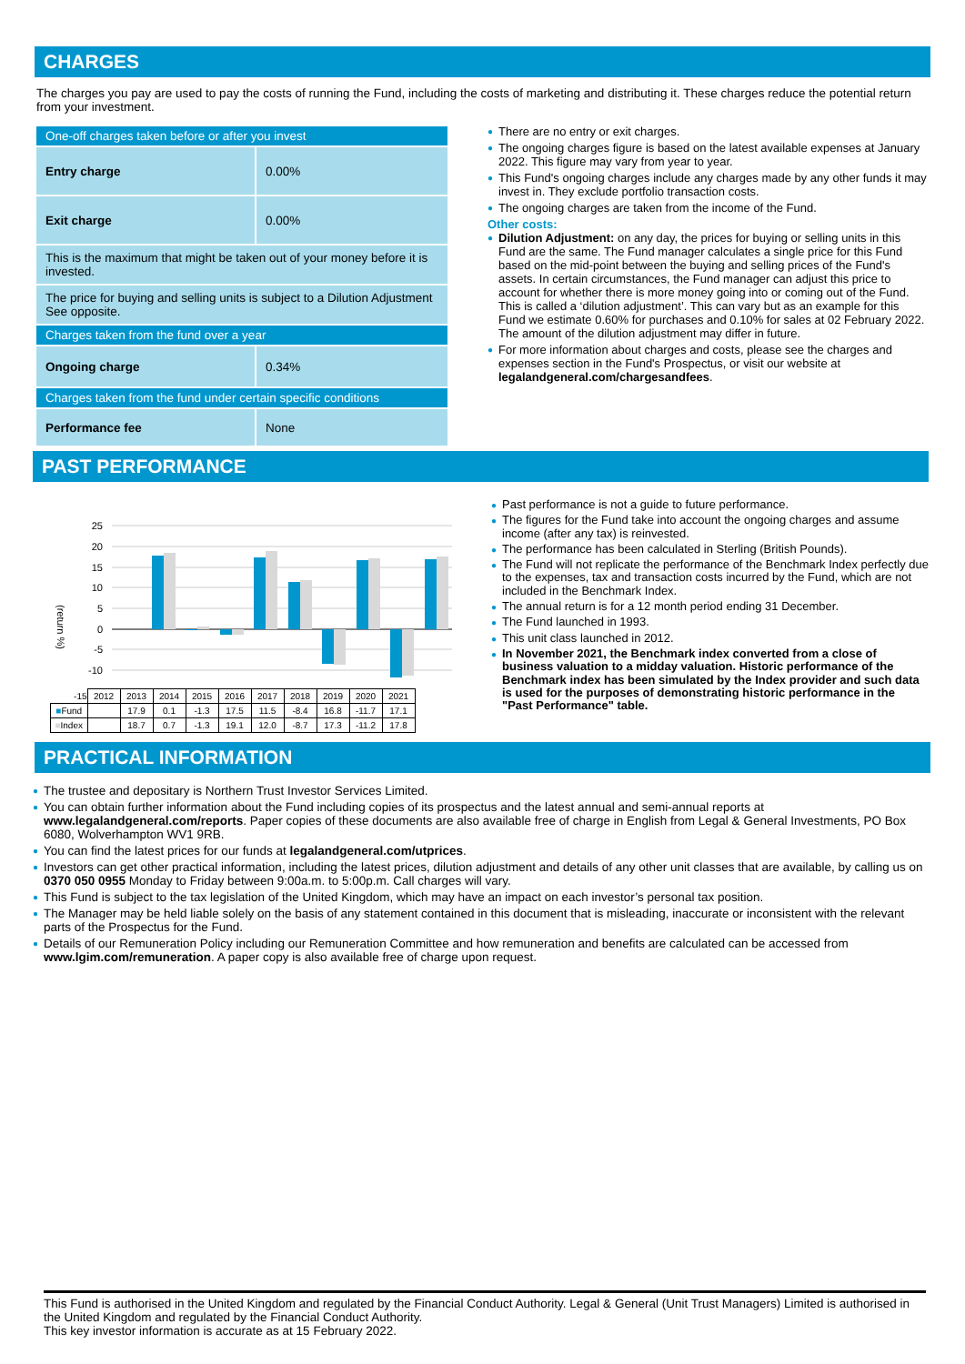CHARGES
The charges you pay are used to pay the costs of running the Fund, including the costs of marketing and distributing it. These charges reduce the potential return from your investment.
| One-off charges taken before or after you invest | |
| Entry charge | 0.00% |
| Exit charge | 0.00% |
| This is the maximum that might be taken out of your money before it is invested. | |
| The price for buying and selling units is subject to a Dilution Adjustment See opposite. | |
| Charges taken from the fund over a year | |
| Ongoing charge | 0.34% |
| Charges taken from the fund under certain specific conditions | |
| Performance fee | None |
● There are no entry or exit charges.
● The ongoing charges figure is based on the latest available expenses at January 2022. This figure may vary from year to year.
● This Fund's ongoing charges include any charges made by any other funds it may invest in. They exclude portfolio transaction costs.
● The ongoing charges are taken from the income of the Fund.
Other costs:
● Dilution Adjustment: on any day, the prices for buying or selling units in this Fund are the same. The Fund manager calculates a single price for this Fund based on the mid-point between the buying and selling prices of the Fund's assets. In certain circumstances, the Fund manager can adjust this price to account for whether there is more money going into or coming out of the Fund. This is called a ‘dilution adjustment’. This can vary but as an example for this Fund we estimate 0.60% for purchases and 0.10% for sales at 02 February 2022. The amount of the dilution adjustment may differ in future.
● For more information about charges and costs, please see the charges and expenses section in the Fund's Prospectus, or visit our website at legalandgeneral.com/chargesandfees.
PAST PERFORMANCE
(return %)
25
20
15
10
5
0
-5
-10
| -15 | 2012 | 2013 | 2014 | 2015 | 2016 | 2017 | 2018 | 2019 | 2020 | 2021 |
| ■ Fund | | 17.9 | 0.1 | -1.3 | 17.5 | 11.5 | -8.4 | 16.8 | -11.7 | 17.1 |
| ■ Index | | 18.7 | 0.7 | -1.3 | 19.1 | 12.0 | -8.7 | 17.3 | -11.2 | 17.8 |
● Past performance is not a guide to future performance.
● The figures for the Fund take into account the ongoing charges and assume income (after any tax) is reinvested.
● The performance has been calculated in Sterling (British Pounds).
● The Fund will not replicate the performance of the Benchmark Index perfectly due to the expenses, tax and transaction costs incurred by the Fund, which are not included in the Benchmark Index.
● The annual return is for a 12 month period ending 31 December.
● The Fund launched in 1993.
● This unit class launched in 2012.
● In November 2021, the Benchmark index converted from a close of business valuation to a midday valuation. Historic performance of the Benchmark index has been simulated by the Index provider and such data is used for the purposes of demonstrating historic performance in the "Past Performance" table.
PRACTICAL INFORMATION
● The trustee and depositary is Northern Trust Investor Services Limited.
● You can obtain further information about the Fund including copies of its prospectus and the latest annual and semi-annual reports at www.legalandgeneral.com/reports. Paper copies of these documents are also available free of charge in English from Legal & General Investments, PO Box 6080, Wolverhampton WV1 9RB.
● You can find the latest prices for our funds at legalandgeneral.com/utprices.
● Investors can get other practical information, including the latest prices, dilution adjustment and details of any other unit classes that are available, by calling us on 0370 050 0955 Monday to Friday between 9:00a.m. to 5:00p.m. Call charges will vary.
● This Fund is subject to the tax legislation of the United Kingdom, which may have an impact on each investor’s personal tax position.
● The Manager may be held liable solely on the basis of any statement contained in this document that is misleading, inaccurate or inconsistent with the relevant parts of the Prospectus for the Fund.
● Details of our Remuneration Policy including our Remuneration Committee and how remuneration and benefits are calculated can be accessed from www.lgim.com/remuneration. A paper copy is also available free of charge upon request.
This Fund is authorised in the United Kingdom and regulated by the Financial Conduct Authority. Legal & General (Unit Trust Managers) Limited is authorised in the United Kingdom and regulated by the Financial Conduct Authority.
This key investor information is accurate as at 15 February 2022.